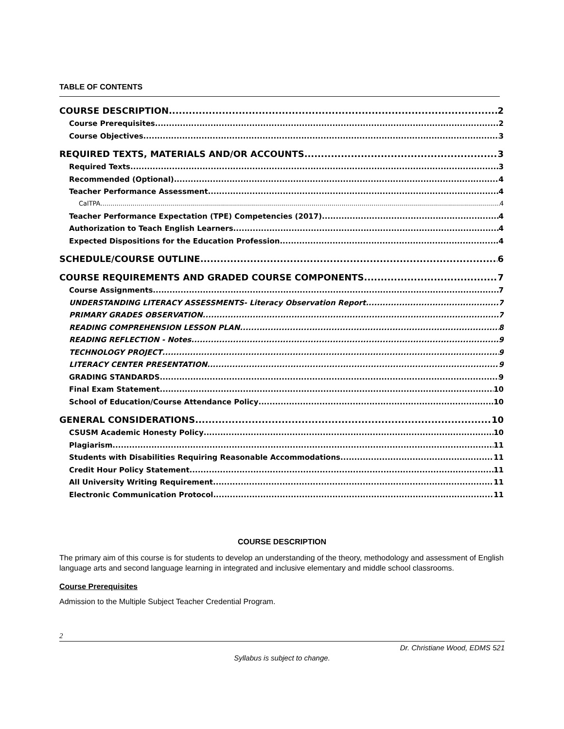TABLE OF CONTENTS
COURSE DESCRIPTION 2
Course Prerequisites 2
Course Objectives 3
REQUIRED TEXTS, MATERIALS AND/OR ACCOUNTS 3
Required Texts 3
Recommended (Optional) 4
Teacher Performance Assessment 4
CalTPA 4
Teacher Performance Expectation (TPE) Competencies (2017) 4
Authorization to Teach English Learners 4
Expected Dispositions for the Education Profession 4
SCHEDULE/COURSE OUTLINE 6
COURSE REQUIREMENTS AND GRADED COURSE COMPONENTS 7
Course Assignments 7
UNDERSTANDING LITERACY ASSESSMENTS- Literacy Observation Report 7
PRIMARY GRADES OBSERVATION 7
READING COMPREHENSION LESSON PLAN 8
READING REFLECTION - Notes 9
TECHNOLOGY PROJECT 9
LITERACY CENTER PRESENTATION 9
GRADING STANDARDS 9
Final Exam Statement 10
School of Education/Course Attendance Policy 10
GENERAL CONSIDERATIONS 10
CSUSM Academic Honesty Policy 10
Plagiarism 11
Students with Disabilities Requiring Reasonable Accommodations 11
Credit Hour Policy Statement 11
All University Writing Requirement 11
Electronic Communication Protocol 11
COURSE DESCRIPTION
The primary aim of this course is for students to develop an understanding of the theory, methodology and assessment of English language arts and second language learning in integrated and inclusive elementary and middle school classrooms.
Course Prerequisites
Admission to the Multiple Subject Teacher Credential Program.
2
Dr. Christiane Wood, EDMS 521
Syllabus is subject to change.